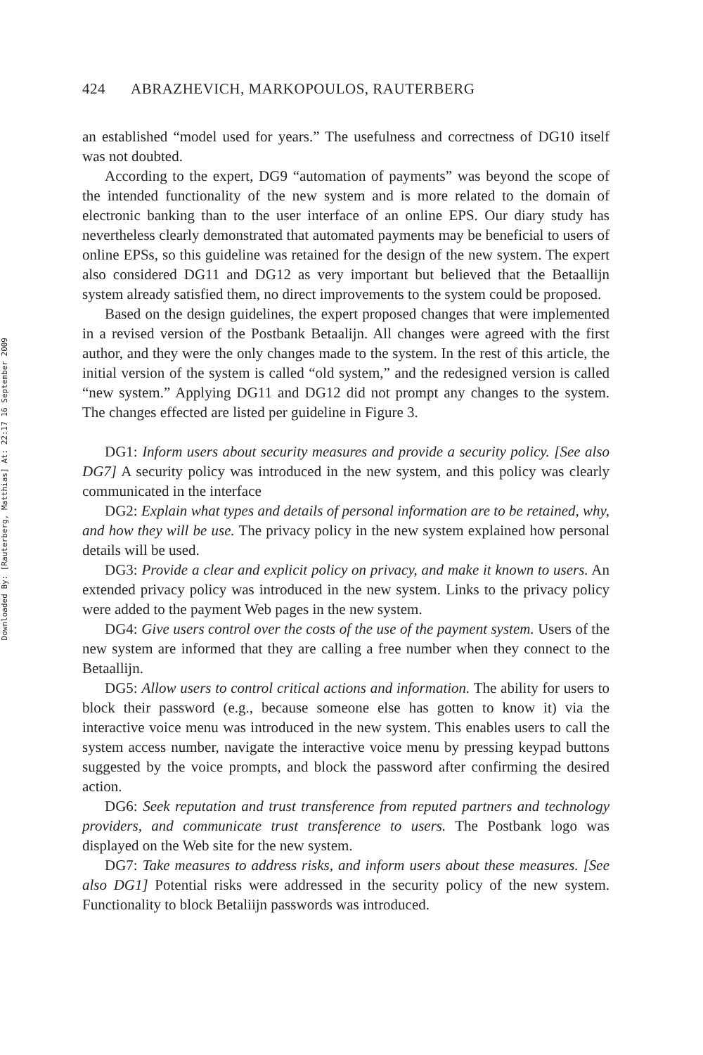Downloaded By: [Rauterberg, Matthias] At: 22:17 16 September 2009
424 ABRAZHEVICH, MARKOPOULOS, RAUTERBERG
an established “model used for years.” The usefulness and correctness of DG10 itself was not doubted.
According to the expert, DG9 “automation of payments” was beyond the scope of the intended functionality of the new system and is more related to the domain of electronic banking than to the user interface of an online EPS. Our diary study has nevertheless clearly demonstrated that automated payments may be beneficial to users of online EPSs, so this guideline was retained for the design of the new system. The expert also considered DG11 and DG12 as very important but believed that the Betaallijn system already satisfied them, no direct improvements to the system could be proposed.
Based on the design guidelines, the expert proposed changes that were implemented in a revised version of the Postbank Betaalijn. All changes were agreed with the first author, and they were the only changes made to the system. In the rest of this article, the initial version of the system is called “old system,” and the redesigned version is called “new system.” Applying DG11 and DG12 did not prompt any changes to the system. The changes effected are listed per guideline in Figure 3.
DG1: Inform users about security measures and provide a security policy. [See also DG7] A security policy was introduced in the new system, and this policy was clearly communicated in the interface
DG2: Explain what types and details of personal information are to be retained, why, and how they will be use. The privacy policy in the new system explained how personal details will be used.
DG3: Provide a clear and explicit policy on privacy, and make it known to users. An extended privacy policy was introduced in the new system. Links to the privacy policy were added to the payment Web pages in the new system.
DG4: Give users control over the costs of the use of the payment system. Users of the new system are informed that they are calling a free number when they connect to the Betaallijn.
DG5: Allow users to control critical actions and information. The ability for users to block their password (e.g., because someone else has gotten to know it) via the interactive voice menu was introduced in the new system. This enables users to call the system access number, navigate the interactive voice menu by pressing keypad buttons suggested by the voice prompts, and block the password after confirming the desired action.
DG6: Seek reputation and trust transference from reputed partners and technology providers, and communicate trust transference to users. The Postbank logo was displayed on the Web site for the new system.
DG7: Take measures to address risks, and inform users about these measures. [See also DG1] Potential risks were addressed in the security policy of the new system. Functionality to block Betaliijn passwords was introduced.